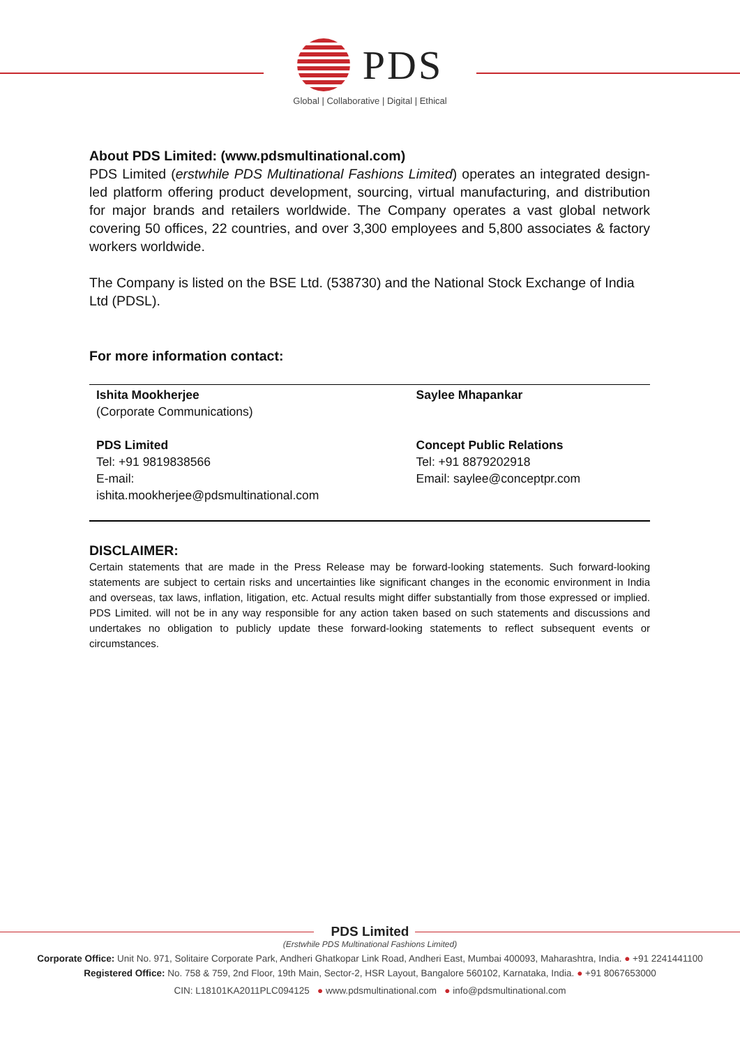PDS
Global | Collaborative | Digital | Ethical
About PDS Limited: (www.pdsmultinational.com)
PDS Limited (erstwhile PDS Multinational Fashions Limited) operates an integrated design-led platform offering product development, sourcing, virtual manufacturing, and distribution for major brands and retailers worldwide. The Company operates a vast global network covering 50 offices, 22 countries, and over 3,300 employees and 5,800 associates & factory workers worldwide.
The Company is listed on the BSE Ltd. (538730) and the National Stock Exchange of India Ltd (PDSL).
For more information contact:
| Ishita Mookherjee (Corporate Communications) PDS Limited Tel: +91 9819838566 E-mail: ishita.mookherjee@pdsmultinational.com | Saylee Mhapankar Concept Public Relations Tel: +91 8879202918 Email: saylee@conceptpr.com |
DISCLAIMER:
Certain statements that are made in the Press Release may be forward-looking statements. Such forward-looking statements are subject to certain risks and uncertainties like significant changes in the economic environment in India and overseas, tax laws, inflation, litigation, etc. Actual results might differ substantially from those expressed or implied. PDS Limited. will not be in any way responsible for any action taken based on such statements and discussions and undertakes no obligation to publicly update these forward-looking statements to reflect subsequent events or circumstances.
PDS Limited
(Erstwhile PDS Multinational Fashions Limited)
Corporate Office: Unit No. 971, Solitaire Corporate Park, Andheri Ghatkopar Link Road, Andheri East, Mumbai 400093, Maharashtra, India. ● +91 2241441100
Registered Office: No. 758 & 759, 2nd Floor, 19th Main, Sector-2, HSR Layout, Bangalore 560102, Karnataka, India. ● +91 8067653000
CIN: L18101KA2011PLC094125 ● www.pdsmultinational.com ● info@pdsmultinational.com